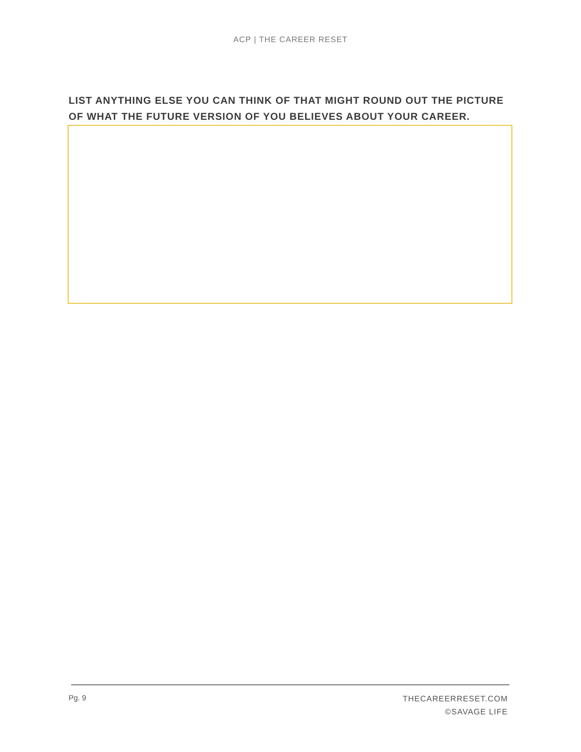ACP | THE CAREER RESET
LIST ANYTHING ELSE YOU CAN THINK OF THAT MIGHT ROUND OUT THE PICTURE OF WHAT THE FUTURE VERSION OF YOU BELIEVES ABOUT YOUR CAREER.
Pg. 9
THECAREERRESET.COM
©SAVAGE LIFE